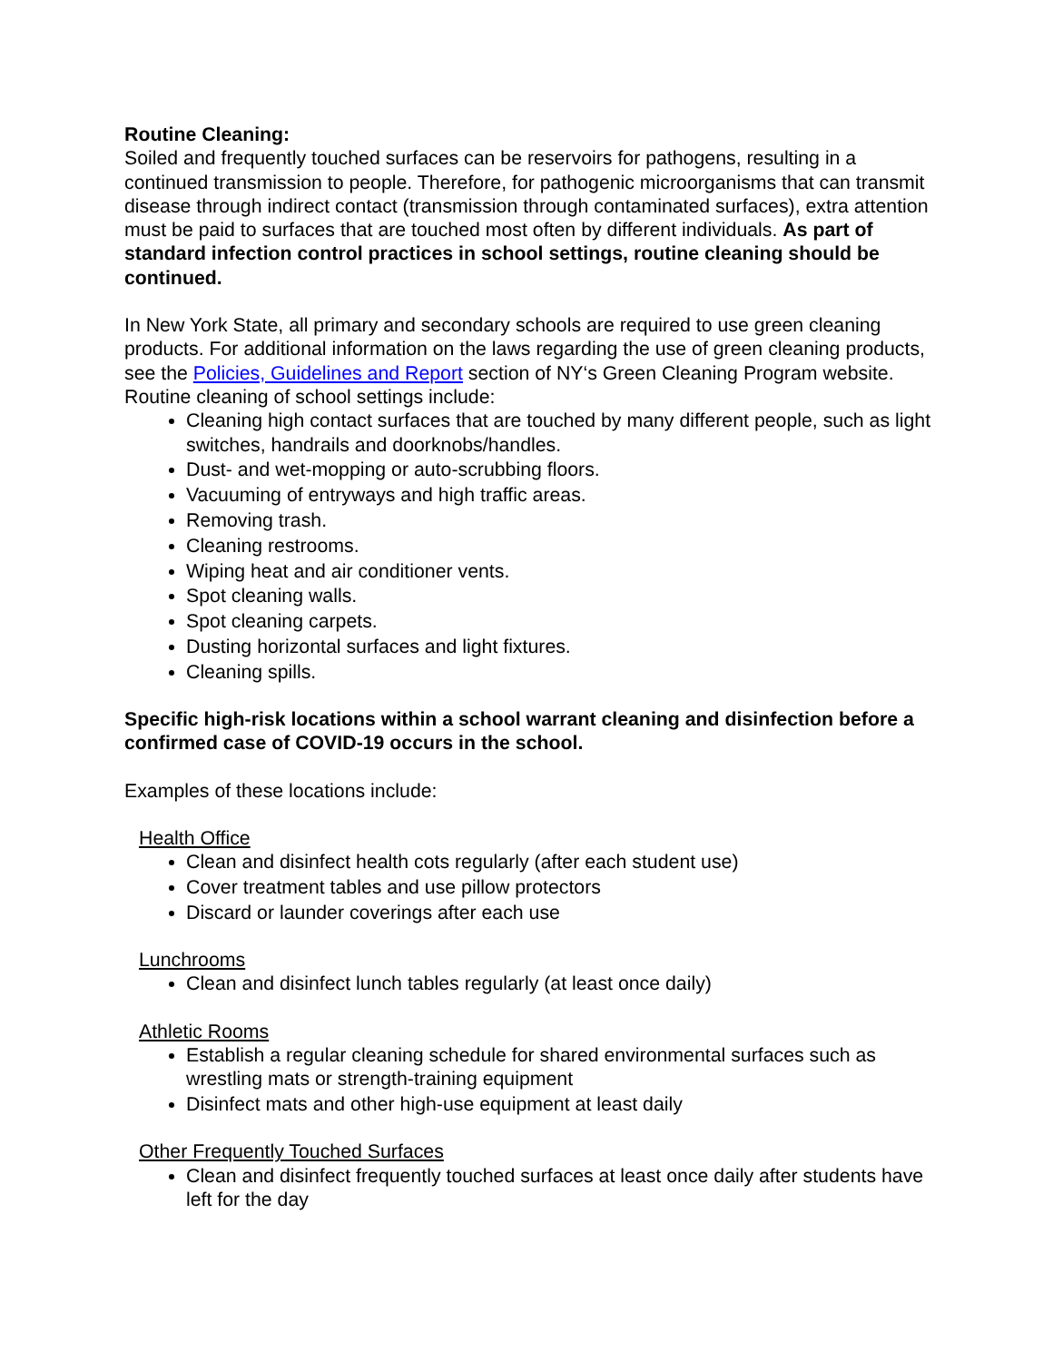Routine Cleaning:
Soiled and frequently touched surfaces can be reservoirs for pathogens, resulting in a continued transmission to people. Therefore, for pathogenic microorganisms that can transmit disease through indirect contact (transmission through contaminated surfaces), extra attention must be paid to surfaces that are touched most often by different individuals. As part of standard infection control practices in school settings, routine cleaning should be continued.
In New York State, all primary and secondary schools are required to use green cleaning products. For additional information on the laws regarding the use of green cleaning products, see the Policies, Guidelines and Report section of NY‘s Green Cleaning Program website. Routine cleaning of school settings include:
Cleaning high contact surfaces that are touched by many different people, such as light switches, handrails and doorknobs/handles.
Dust- and wet-mopping or auto-scrubbing floors.
Vacuuming of entryways and high traffic areas.
Removing trash.
Cleaning restrooms.
Wiping heat and air conditioner vents.
Spot cleaning walls.
Spot cleaning carpets.
Dusting horizontal surfaces and light fixtures.
Cleaning spills.
Specific high-risk locations within a school warrant cleaning and disinfection before a confirmed case of COVID-19 occurs in the school.
Examples of these locations include:
Health Office
Clean and disinfect health cots regularly (after each student use)
Cover treatment tables and use pillow protectors
Discard or launder coverings after each use
Lunchrooms
Clean and disinfect lunch tables regularly (at least once daily)
Athletic Rooms
Establish a regular cleaning schedule for shared environmental surfaces such as wrestling mats or strength-training equipment
Disinfect mats and other high-use equipment at least daily
Other Frequently Touched Surfaces
Clean and disinfect frequently touched surfaces at least once daily after students have left for the day